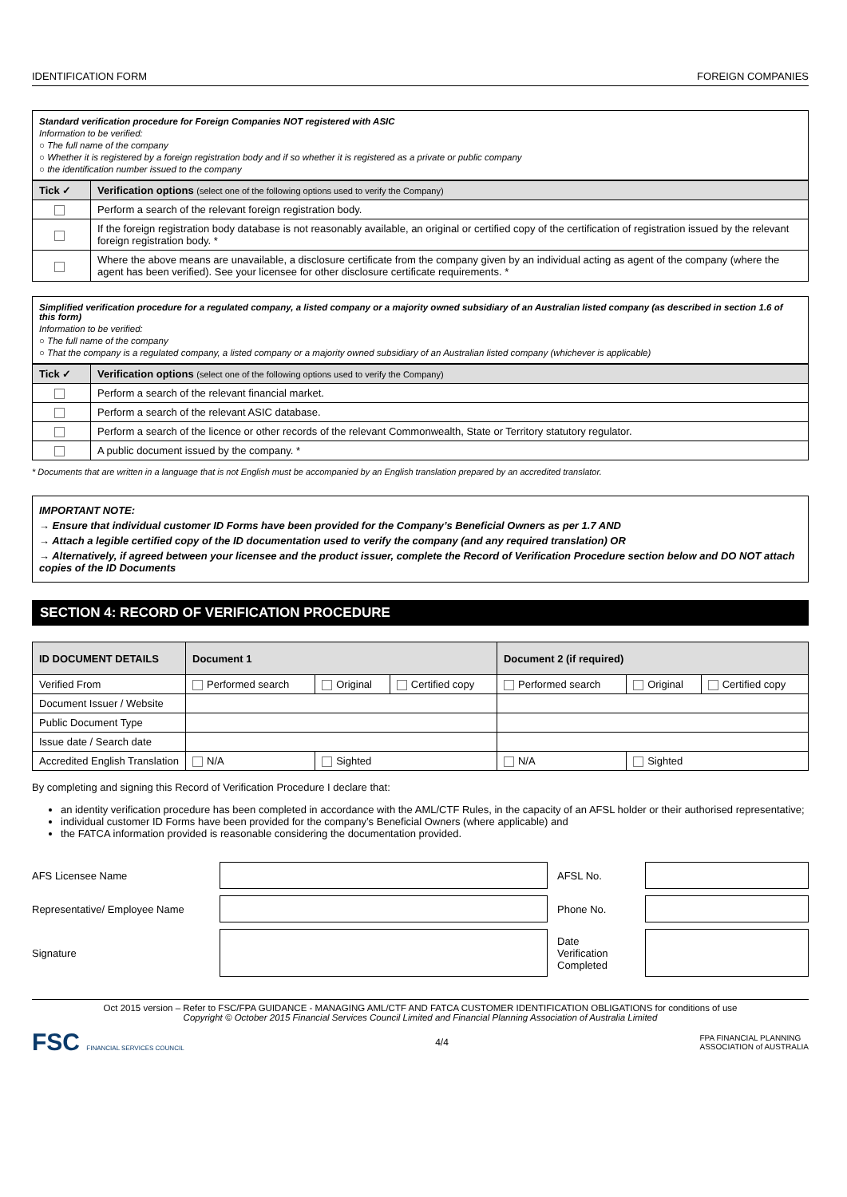IDENTIFICATION FORM FOREIGN COMPANIES
Standard verification procedure for Foreign Companies NOT registered with ASIC
Information to be verified:
○ The full name of the company
○ Whether it is registered by a foreign registration body and if so whether it is registered as a private or public company
○ the identification number issued to the company
| Tick ✓ | Verification options (select one of the following options used to verify the Company) |
| --- | --- |
| | Perform a search of the relevant foreign registration body. |
| | If the foreign registration body database is not reasonably available, an original or certified copy of the certification of registration issued by the relevant foreign registration body. * |
| | Where the above means are unavailable, a disclosure certificate from the company given by an individual acting as agent of the company (where the agent has been verified). See your licensee for other disclosure certificate requirements. * |
Simplified verification procedure for a regulated company, a listed company or a majority owned subsidiary of an Australian listed company (as described in section 1.6 of this form)
Information to be verified:
○ The full name of the company
○ That the company is a regulated company, a listed company or a majority owned subsidiary of an Australian listed company (whichever is applicable)
| Tick ✓ | Verification options (select one of the following options used to verify the Company) |
| --- | --- |
| | Perform a search of the relevant financial market. |
| | Perform a search of the relevant ASIC database. |
| | Perform a search of the licence or other records of the relevant Commonwealth, State or Territory statutory regulator. |
| | A public document issued by the company. * |
* Documents that are written in a language that is not English must be accompanied by an English translation prepared by an accredited translator.
IMPORTANT NOTE:
→ Ensure that individual customer ID Forms have been provided for the Company’s Beneficial Owners as per 1.7 AND
→ Attach a legible certified copy of the ID documentation used to verify the company (and any required translation) OR
→ Alternatively, if agreed between your licensee and the product issuer, complete the Record of Verification Procedure section below and DO NOT attach copies of the ID Documents
SECTION 4: RECORD OF VERIFICATION PROCEDURE
| ID DOCUMENT DETAILS | Document 1 | | | Document 2 (if required) | | |
| --- | --- | --- | --- | --- | --- | --- |
| Verified From | Performed search | Original | Certified copy | Performed search | Original | Certified copy |
| Document Issuer / Website | | | | | | |
| Public Document Type | | | | | | |
| Issue date / Search date | | | | | | |
| Accredited English Translation | N/A | Sighted | | N/A | Sighted | |
By completing and signing this Record of Verification Procedure I declare that:
an identity verification procedure has been completed in accordance with the AML/CTF Rules, in the capacity of an AFSL holder or their authorised representative;
individual customer ID Forms have been provided for the company’s Beneficial Owners (where applicable) and
the FATCA information provided is reasonable considering the documentation provided.
| AFS Licensee Name | | AFSL No. | |
| Representative/ Employee Name | | Phone No. | |
| Signature | | Date Verification Completed | |
Oct 2015 version – Refer to FSC/FPA GUIDANCE - MANAGING AML/CTF AND FATCA CUSTOMER IDENTIFICATION OBLIGATIONS for conditions of use
Copyright © October 2015 Financial Services Council Limited and Financial Planning Association of Australia Limited
FSC FINANCIAL SERVICES COUNCIL 4/4 FPA FINANCIAL PLANNING
ASSOCIATION of AUSTRALIA